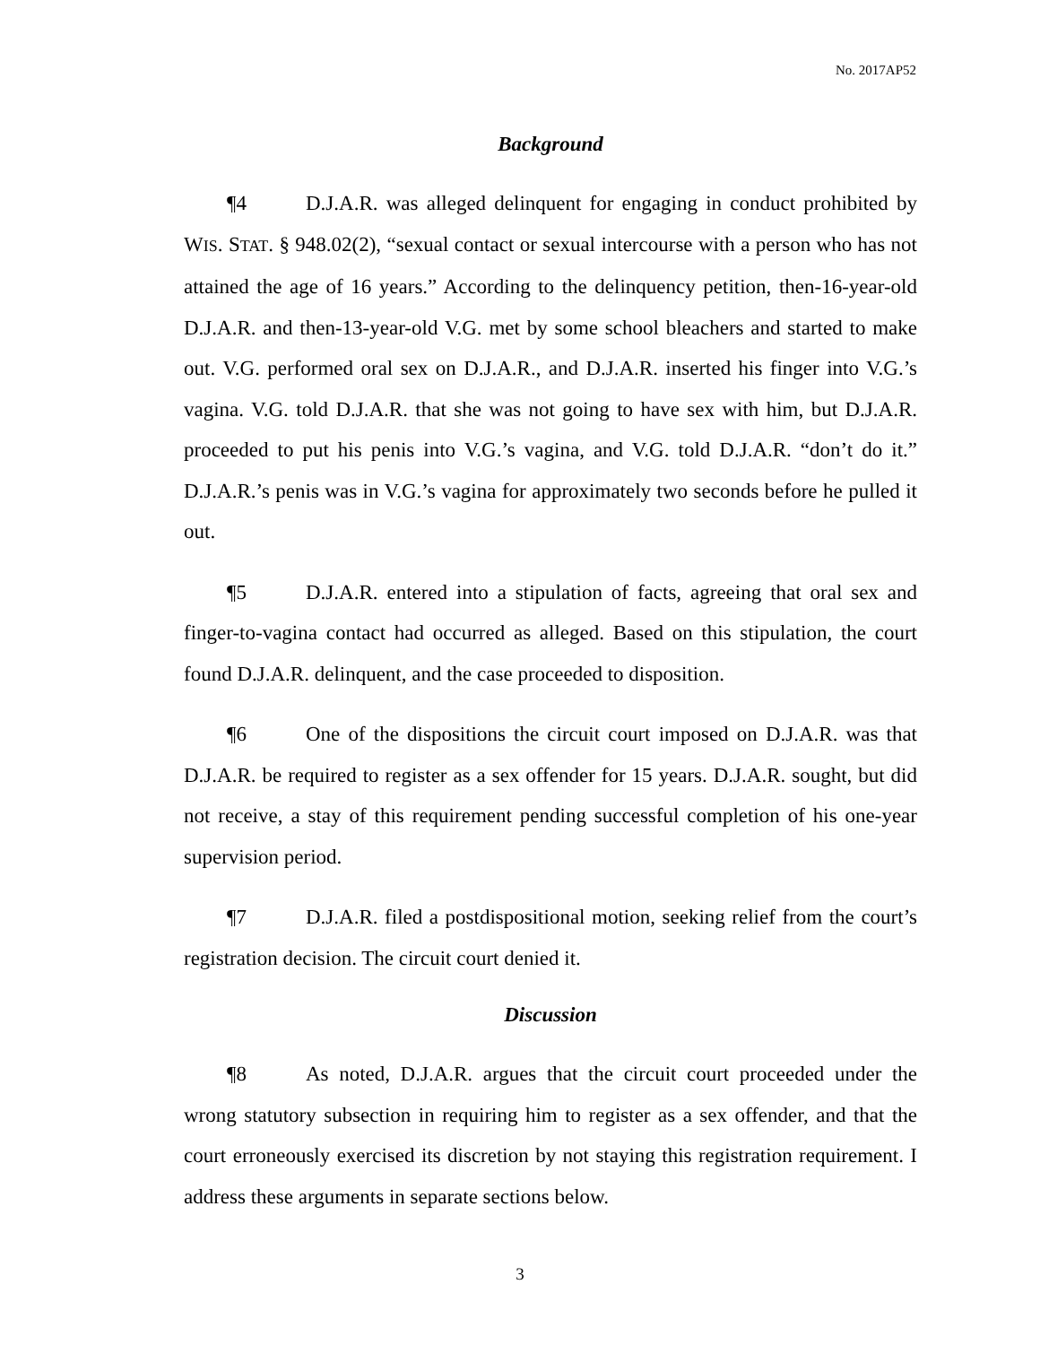No. 2017AP52
Background
¶4 D.J.A.R. was alleged delinquent for engaging in conduct prohibited by WIS. STAT. § 948.02(2), “sexual contact or sexual intercourse with a person who has not attained the age of 16 years.” According to the delinquency petition, then-16-year-old D.J.A.R. and then-13-year-old V.G. met by some school bleachers and started to make out. V.G. performed oral sex on D.J.A.R., and D.J.A.R. inserted his finger into V.G.’s vagina. V.G. told D.J.A.R. that she was not going to have sex with him, but D.J.A.R. proceeded to put his penis into V.G.’s vagina, and V.G. told D.J.A.R. “don’t do it.” D.J.A.R.’s penis was in V.G.’s vagina for approximately two seconds before he pulled it out.
¶5 D.J.A.R. entered into a stipulation of facts, agreeing that oral sex and finger-to-vagina contact had occurred as alleged. Based on this stipulation, the court found D.J.A.R. delinquent, and the case proceeded to disposition.
¶6 One of the dispositions the circuit court imposed on D.J.A.R. was that D.J.A.R. be required to register as a sex offender for 15 years. D.J.A.R. sought, but did not receive, a stay of this requirement pending successful completion of his one-year supervision period.
¶7 D.J.A.R. filed a postdispositional motion, seeking relief from the court’s registration decision. The circuit court denied it.
Discussion
¶8 As noted, D.J.A.R. argues that the circuit court proceeded under the wrong statutory subsection in requiring him to register as a sex offender, and that the court erroneously exercised its discretion by not staying this registration requirement. I address these arguments in separate sections below.
3